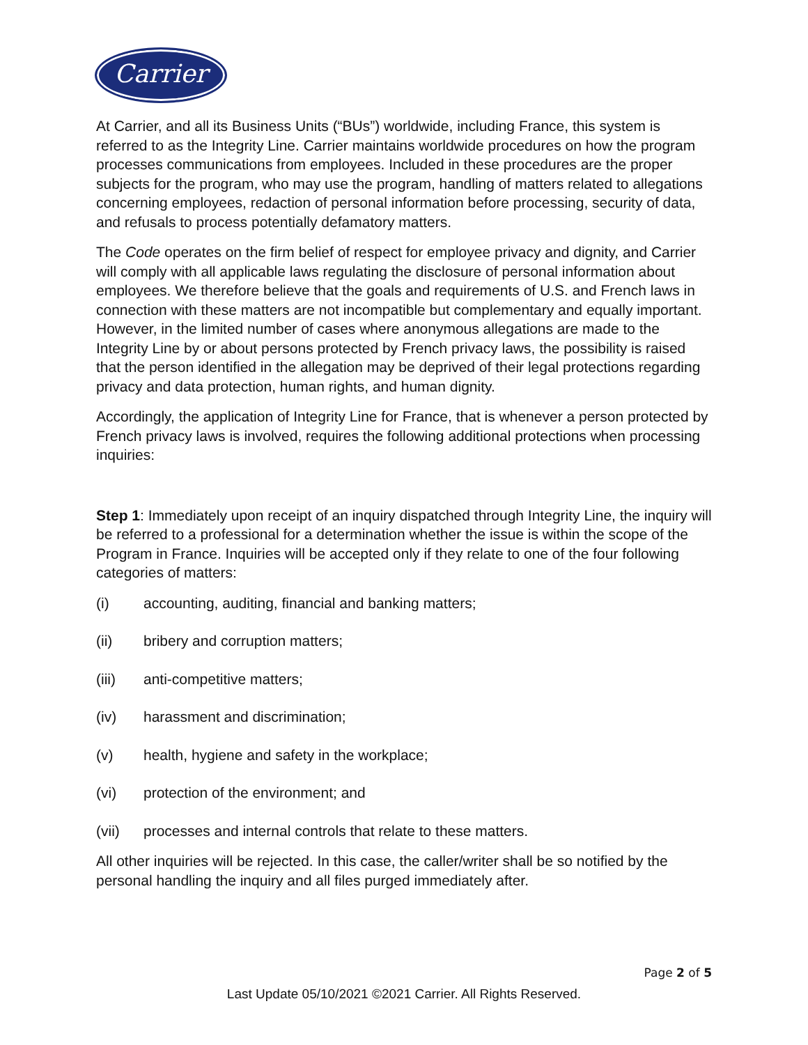Carrier
At Carrier, and all its Business Units (“BUs”) worldwide, including France, this system is referred to as the Integrity Line. Carrier maintains worldwide procedures on how the program processes communications from employees. Included in these procedures are the proper subjects for the program, who may use the program, handling of matters related to allegations concerning employees, redaction of personal information before processing, security of data, and refusals to process potentially defamatory matters.
The Code operates on the firm belief of respect for employee privacy and dignity, and Carrier will comply with all applicable laws regulating the disclosure of personal information about employees. We therefore believe that the goals and requirements of U.S. and French laws in connection with these matters are not incompatible but complementary and equally important. However, in the limited number of cases where anonymous allegations are made to the Integrity Line by or about persons protected by French privacy laws, the possibility is raised that the person identified in the allegation may be deprived of their legal protections regarding privacy and data protection, human rights, and human dignity.
Accordingly, the application of Integrity Line for France, that is whenever a person protected by French privacy laws is involved, requires the following additional protections when processing inquiries:
Step 1: Immediately upon receipt of an inquiry dispatched through Integrity Line, the inquiry will be referred to a professional for a determination whether the issue is within the scope of the Program in France. Inquiries will be accepted only if they relate to one of the four following categories of matters:
(i) accounting, auditing, financial and banking matters;
(ii) bribery and corruption matters;
(iii) anti-competitive matters;
(iv) harassment and discrimination;
(v) health, hygiene and safety in the workplace;
(vi) protection of the environment; and
(vii) processes and internal controls that relate to these matters.
All other inquiries will be rejected. In this case, the caller/writer shall be so notified by the personal handling the inquiry and all files purged immediately after.
Page 2 of 5
Last Update 05/10/2021 ©2021 Carrier. All Rights Reserved.